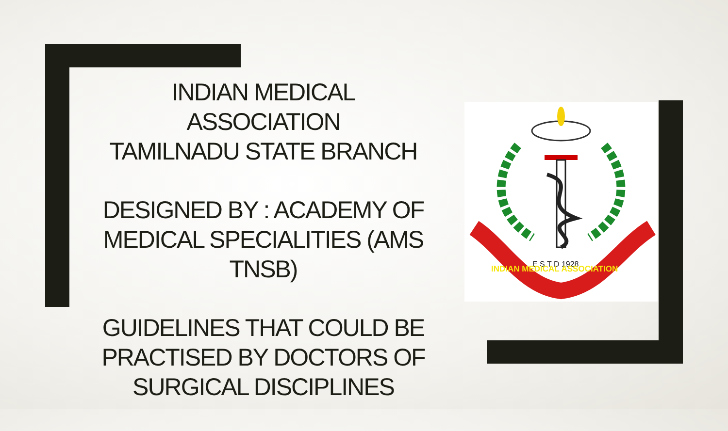INDIAN MEDICAL ASSOCIATION
TAMILNADU STATE BRANCH
DESIGNED BY : ACADEMY OF MEDICAL SPECIALITIES (AMS TNSB)
GUIDELINES THAT COULD BE PRACTISED BY DOCTORS OF SURGICAL DISCIPLINES
E S T D 1928
INDIAN MEDICAL ASSOCIATION